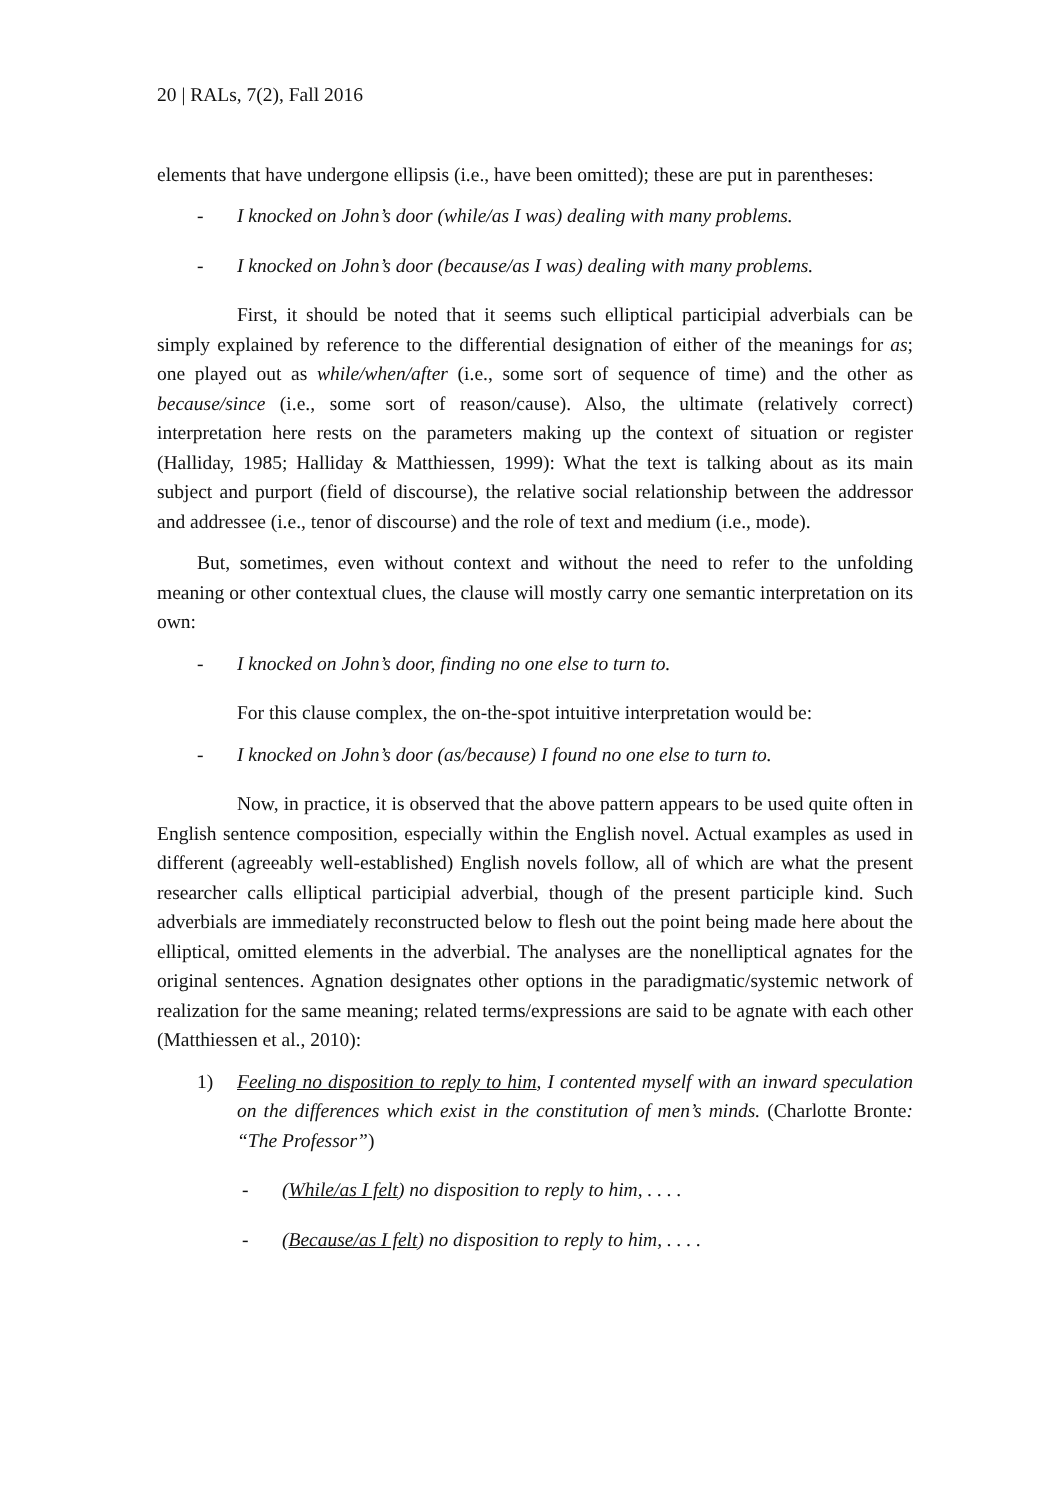20 | RALs, 7(2), Fall 2016
elements that have undergone ellipsis (i.e., have been omitted); these are put in parentheses:
- I knocked on John’s door (while/as I was) dealing with many problems.
- I knocked on John’s door (because/as I was) dealing with many problems.
First, it should be noted that it seems such elliptical participial adverbials can be simply explained by reference to the differential designation of either of the meanings for as; one played out as while/when/after (i.e., some sort of sequence of time) and the other as because/since (i.e., some sort of reason/cause). Also, the ultimate (relatively correct) interpretation here rests on the parameters making up the context of situation or register (Halliday, 1985; Halliday & Matthiessen, 1999): What the text is talking about as its main subject and purport (field of discourse), the relative social relationship between the addressor and addressee (i.e., tenor of discourse) and the role of text and medium (i.e., mode).
But, sometimes, even without context and without the need to refer to the unfolding meaning or other contextual clues, the clause will mostly carry one semantic interpretation on its own:
- I knocked on John’s door, finding no one else to turn to.
For this clause complex, the on-the-spot intuitive interpretation would be:
- I knocked on John’s door (as/because) I found no one else to turn to.
Now, in practice, it is observed that the above pattern appears to be used quite often in English sentence composition, especially within the English novel. Actual examples as used in different (agreeably well-established) English novels follow, all of which are what the present researcher calls elliptical participial adverbial, though of the present participle kind. Such adverbials are immediately reconstructed below to flesh out the point being made here about the elliptical, omitted elements in the adverbial. The analyses are the nonelliptical agnates for the original sentences. Agnation designates other options in the paradigmatic/systemic network of realization for the same meaning; related terms/expressions are said to be agnate with each other (Matthiessen et al., 2010):
1) Feeling no disposition to reply to him, I contented myself with an inward speculation on the differences which exist in the constitution of men’s minds. (Charlotte Bronte: “The Professor”)
- (While/as I felt) no disposition to reply to him, . . . .
- (Because/as I felt) no disposition to reply to him, . . . .